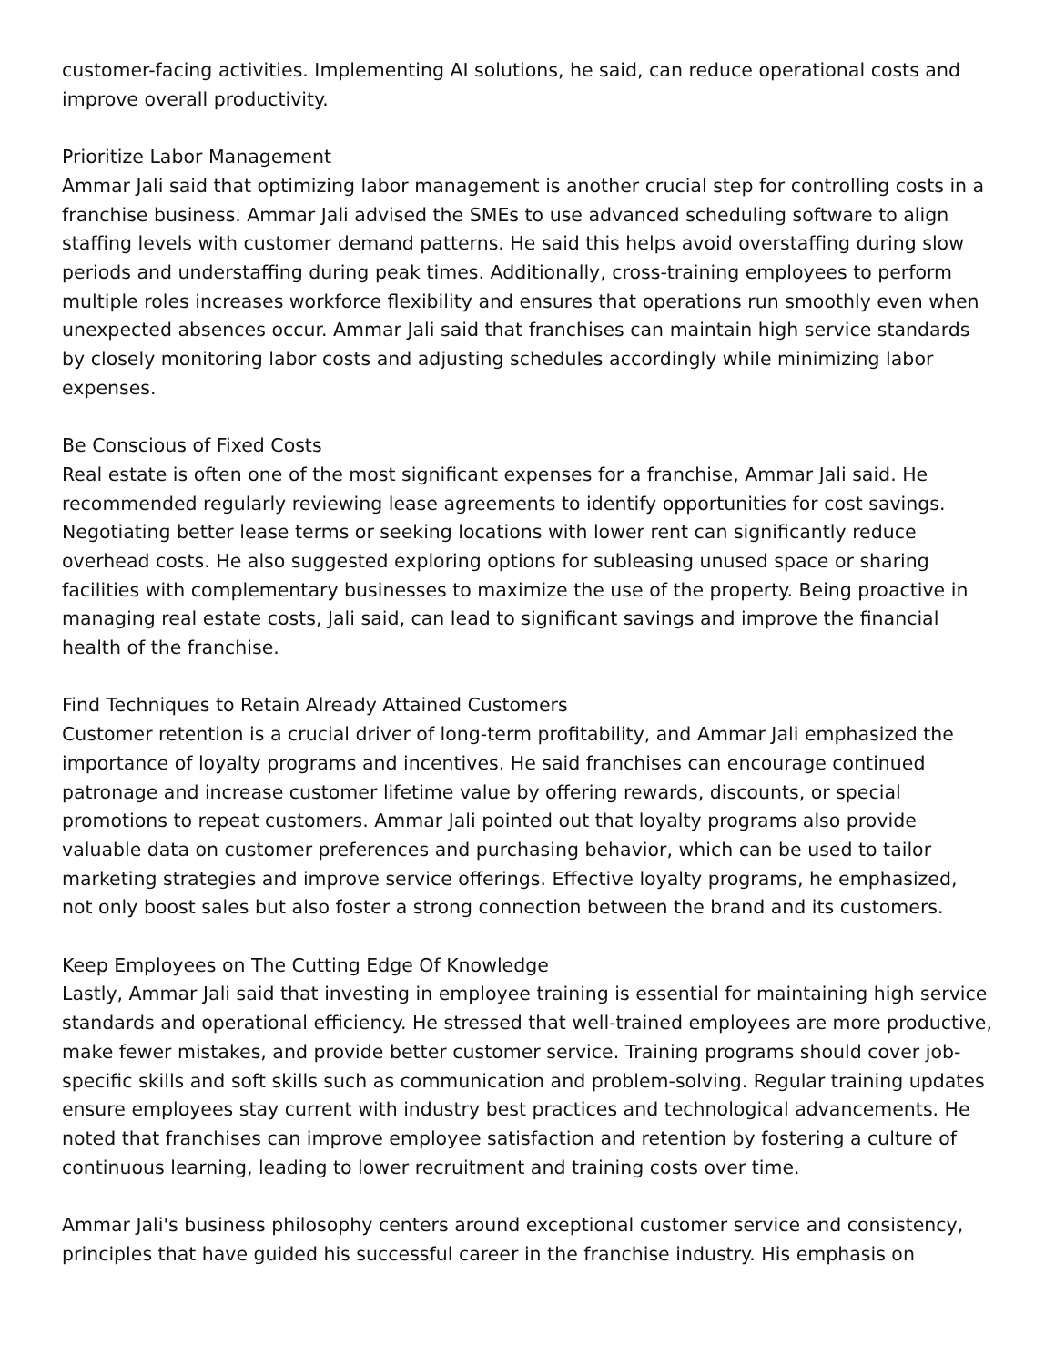customer-facing activities. Implementing AI solutions, he said, can reduce operational costs and improve overall productivity.
Prioritize Labor Management
Ammar Jali said that optimizing labor management is another crucial step for controlling costs in a franchise business. Ammar Jali advised the SMEs to use advanced scheduling software to align staffing levels with customer demand patterns. He said this helps avoid overstaffing during slow periods and understaffing during peak times. Additionally, cross-training employees to perform multiple roles increases workforce flexibility and ensures that operations run smoothly even when unexpected absences occur. Ammar Jali said that franchises can maintain high service standards by closely monitoring labor costs and adjusting schedules accordingly while minimizing labor expenses.
Be Conscious of Fixed Costs
Real estate is often one of the most significant expenses for a franchise, Ammar Jali said. He recommended regularly reviewing lease agreements to identify opportunities for cost savings. Negotiating better lease terms or seeking locations with lower rent can significantly reduce overhead costs. He also suggested exploring options for subleasing unused space or sharing facilities with complementary businesses to maximize the use of the property. Being proactive in managing real estate costs, Jali said, can lead to significant savings and improve the financial health of the franchise.
Find Techniques to Retain Already Attained Customers
Customer retention is a crucial driver of long-term profitability, and Ammar Jali emphasized the importance of loyalty programs and incentives. He said franchises can encourage continued patronage and increase customer lifetime value by offering rewards, discounts, or special promotions to repeat customers. Ammar Jali pointed out that loyalty programs also provide valuable data on customer preferences and purchasing behavior, which can be used to tailor marketing strategies and improve service offerings. Effective loyalty programs, he emphasized, not only boost sales but also foster a strong connection between the brand and its customers.
Keep Employees on The Cutting Edge Of Knowledge
Lastly, Ammar Jali said that investing in employee training is essential for maintaining high service standards and operational efficiency. He stressed that well-trained employees are more productive, make fewer mistakes, and provide better customer service. Training programs should cover job-specific skills and soft skills such as communication and problem-solving. Regular training updates ensure employees stay current with industry best practices and technological advancements. He noted that franchises can improve employee satisfaction and retention by fostering a culture of continuous learning, leading to lower recruitment and training costs over time.
Ammar Jali's business philosophy centers around exceptional customer service and consistency, principles that have guided his successful career in the franchise industry. His emphasis on